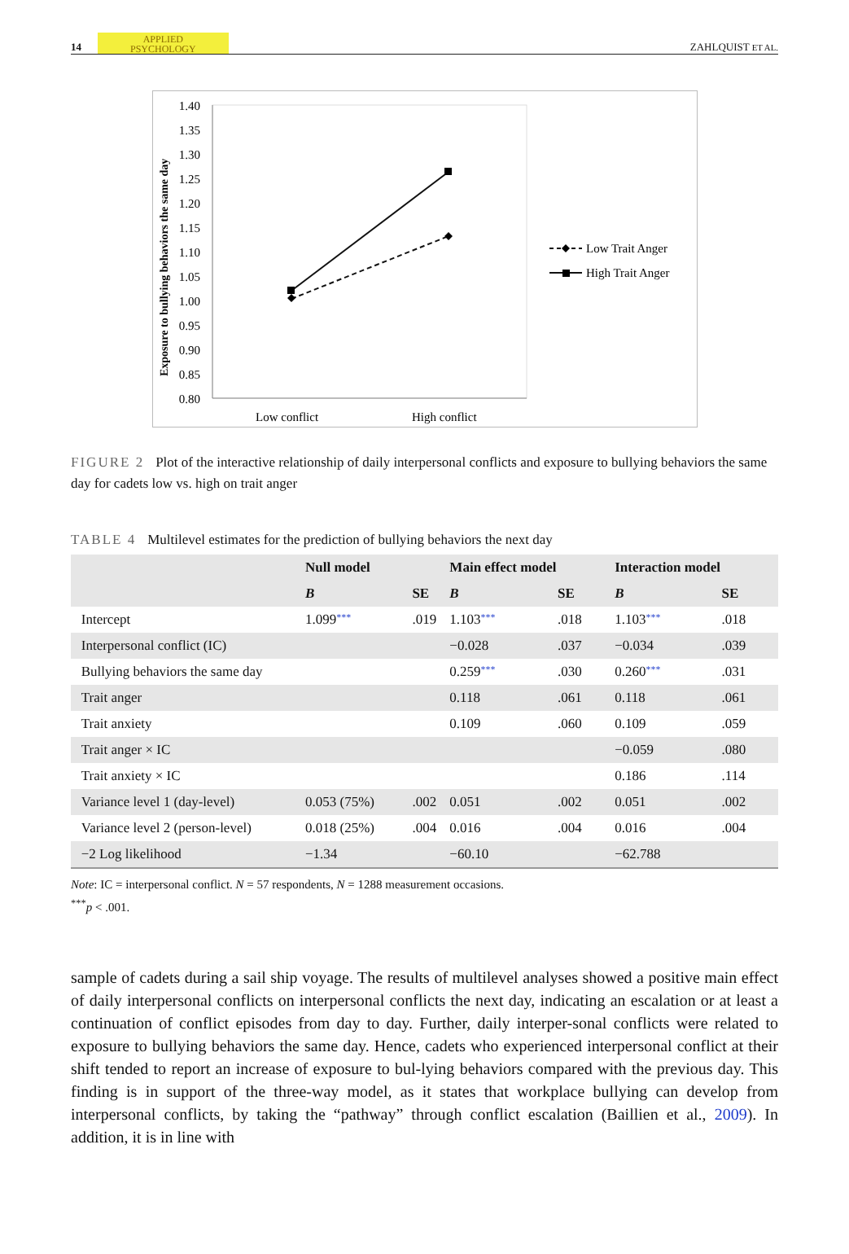14 APPLIED
PSYCHOLOGY
ZAHLQUIST ET AL.
Exposure to bullying behaviors the same day
1.40
1.35
1.30
1.25
1.20
1.15
1.10
1.05
1.00
0.95
0.90
0.85
0.80
Low conflict
High conflict
Low Trait Anger
High Trait Anger
FIGURE 2 Plot of the interactive relationship of daily interpersonal conflicts and exposure to bullying behaviors the same day for cadets low vs. high on trait anger
TABLE 4 Multilevel estimates for the prediction of bullying behaviors the next day
| | Null model | | Main effect model | | Interaction model | |
| --- | --- | --- | --- | --- | --- | --- |
| | B | SE | B | SE | B | SE |
| Intercept | 1.099 *** | .019 | 1.103 *** | .018 | 1.103 *** | .018 |
| Interpersonal conflict (IC) | | | −0.028 | .037 | −0.034 | .039 |
| Bullying behaviors the same day | | | 0.259 *** | .030 | 0.260 *** | .031 |
| Trait anger | | | 0.118 | .061 | 0.118 | .061 |
| Trait anxiety | | | 0.109 | .060 | 0.109 | .059 |
| Trait anger × IC | | | | | −0.059 | .080 |
| Trait anxiety × IC | | | | | 0.186 | .114 |
| Variance level 1 (day-level) | 0.053 (75%) | .002 | 0.051 | .002 | 0.051 | .002 |
| Variance level 2 (person-level) | 0.018 (25%) | .004 | 0.016 | .004 | 0.016 | .004 |
| −2 Log likelihood | −1.34 | | −60.10 | | −62.788 | |
Note: IC = interpersonal conflict. N = 57 respondents, N = 1288 measurement occasions.
<sup>***</sup> p < .001.
sample of cadets during a sail ship voyage. The results of multilevel analyses showed a positive main effect of daily interpersonal conflicts on interpersonal conflicts the next day, indicating an escalation or at least a continuation of conflict episodes from day to day. Further, daily interper-sonal conflicts were related to exposure to bullying behaviors the same day. Hence, cadets who experienced interpersonal conflict at their shift tended to report an increase of exposure to bul-lying behaviors compared with the previous day. This finding is in support of the three-way model, as it states that workplace bullying can develop from interpersonal conflicts, by taking the “pathway” through conflict escalation (Baillien et al., 2009). In addition, it is in line with